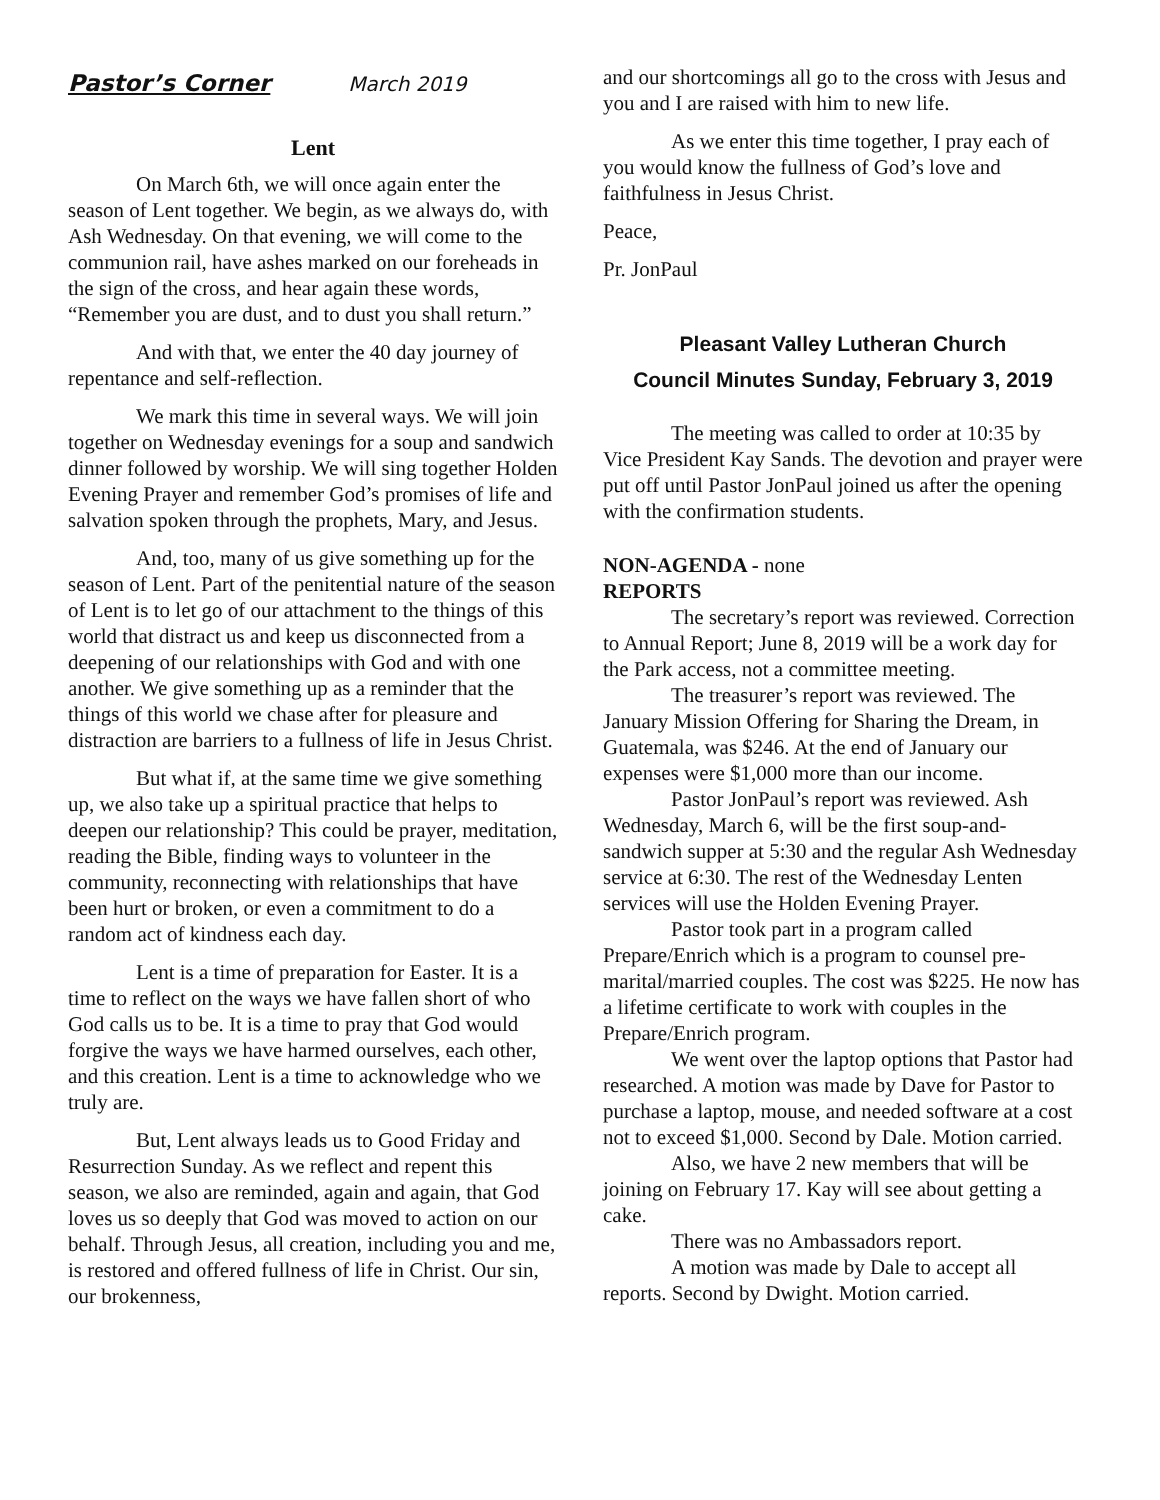Pastor’s Corner March 2019
Lent
On March 6th, we will once again enter the season of Lent together. We begin, as we always do, with Ash Wednesday. On that evening, we will come to the communion rail, have ashes marked on our foreheads in the sign of the cross, and hear again these words, “Remember you are dust, and to dust you shall return.”
And with that, we enter the 40 day journey of repentance and self-reflection.
We mark this time in several ways. We will join together on Wednesday evenings for a soup and sandwich dinner followed by worship. We will sing together Holden Evening Prayer and remember God’s promises of life and salvation spoken through the prophets, Mary, and Jesus.
And, too, many of us give something up for the season of Lent. Part of the penitential nature of the season of Lent is to let go of our attachment to the things of this world that distract us and keep us disconnected from a deepening of our relationships with God and with one another. We give something up as a reminder that the things of this world we chase after for pleasure and distraction are barriers to a fullness of life in Jesus Christ.
But what if, at the same time we give something up, we also take up a spiritual practice that helps to deepen our relationship? This could be prayer, meditation, reading the Bible, finding ways to volunteer in the community, reconnecting with relationships that have been hurt or broken, or even a commitment to do a random act of kindness each day.
Lent is a time of preparation for Easter. It is a time to reflect on the ways we have fallen short of who God calls us to be. It is a time to pray that God would forgive the ways we have harmed ourselves, each other, and this creation. Lent is a time to acknowledge who we truly are.
But, Lent always leads us to Good Friday and Resurrection Sunday. As we reflect and repent this season, we also are reminded, again and again, that God loves us so deeply that God was moved to action on our behalf. Through Jesus, all creation, including you and me, is restored and offered fullness of life in Christ. Our sin, our brokenness,
and our shortcomings all go to the cross with Jesus and you and I are raised with him to new life.
As we enter this time together, I pray each of you would know the fullness of God’s love and faithfulness in Jesus Christ.
Peace,
Pr. JonPaul
Pleasant Valley Lutheran Church
Council Minutes Sunday, February 3, 2019
The meeting was called to order at 10:35 by Vice President Kay Sands. The devotion and prayer were put off until Pastor JonPaul joined us after the opening with the confirmation students.
NON-AGENDA - none
REPORTS
The secretary’s report was reviewed. Correction to Annual Report; June 8, 2019 will be a work day for the Park access, not a committee meeting.
The treasurer’s report was reviewed. The January Mission Offering for Sharing the Dream, in Guatemala, was $246. At the end of January our expenses were $1,000 more than our income.
Pastor JonPaul’s report was reviewed. Ash Wednesday, March 6, will be the first soup-and-sandwich supper at 5:30 and the regular Ash Wednesday service at 6:30. The rest of the Wednesday Lenten services will use the Holden Evening Prayer.
Pastor took part in a program called Prepare/Enrich which is a program to counsel pre-marital/married couples. The cost was $225. He now has a lifetime certificate to work with couples in the Prepare/Enrich program.
We went over the laptop options that Pastor had researched. A motion was made by Dave for Pastor to purchase a laptop, mouse, and needed software at a cost not to exceed $1,000. Second by Dale. Motion carried.
Also, we have 2 new members that will be joining on February 17. Kay will see about getting a cake.
There was no Ambassadors report.
A motion was made by Dale to accept all reports. Second by Dwight. Motion carried.